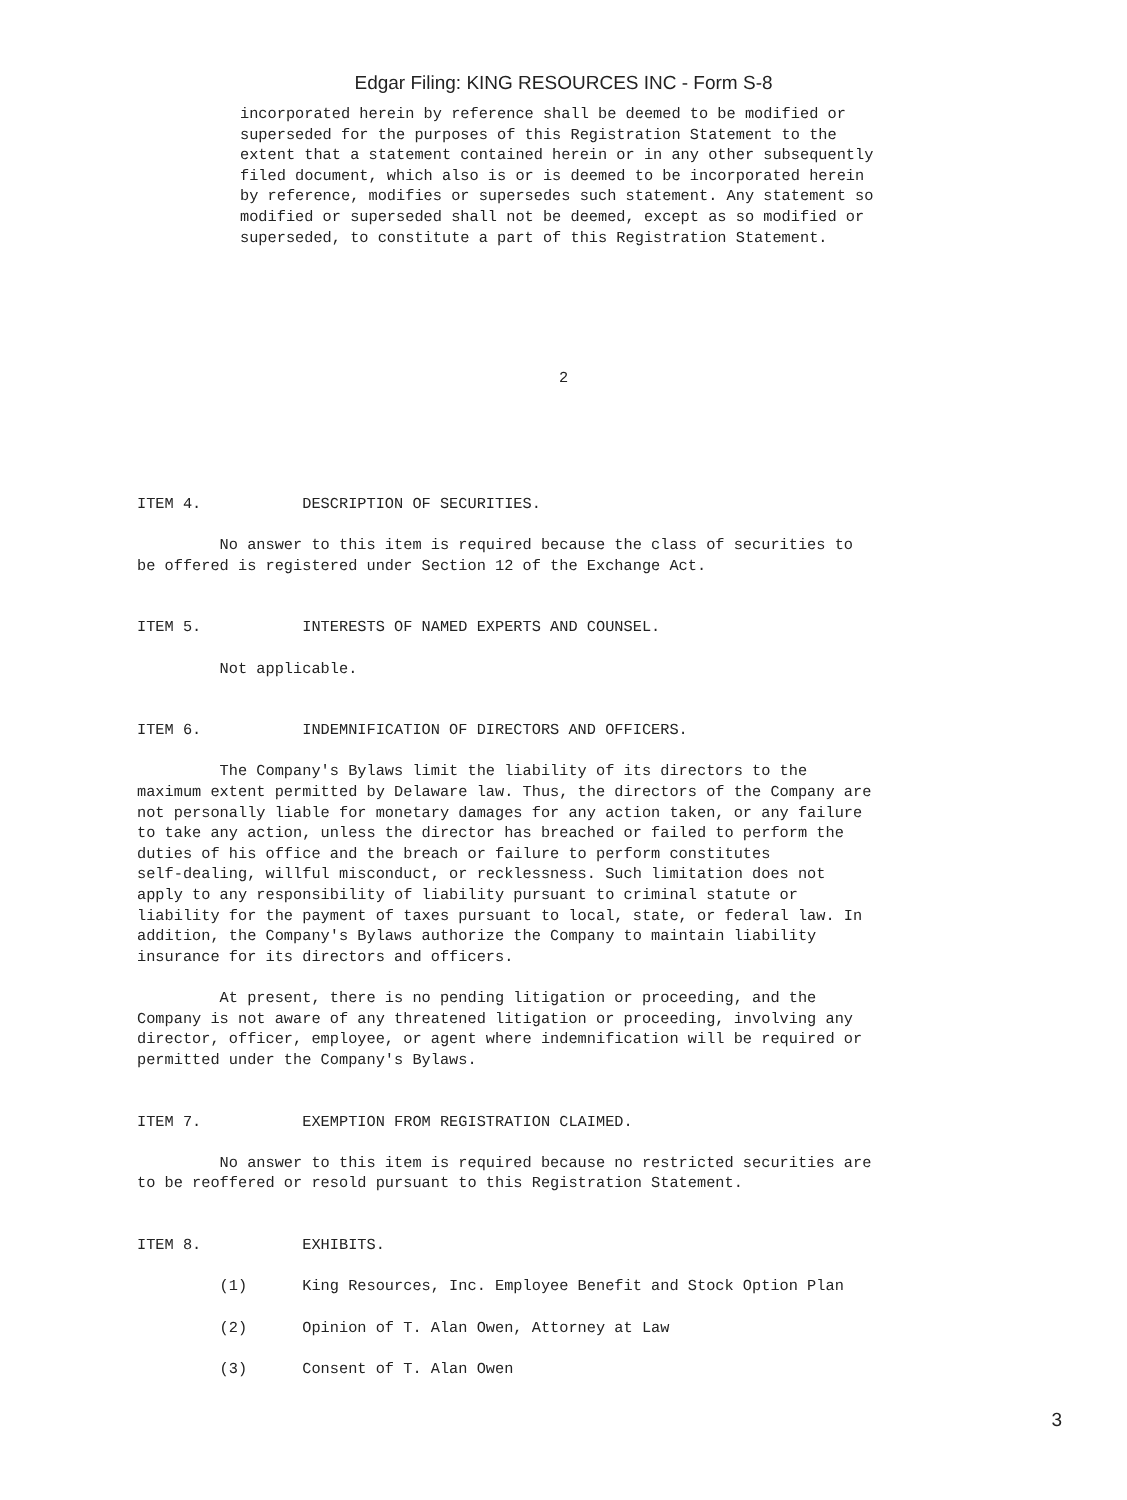Edgar Filing: KING RESOURCES INC - Form S-8
incorporated herein by reference shall be deemed to be modified or
superseded for the purposes of this Registration Statement to the
extent that a statement contained herein or in any other subsequently
filed document, which also is or is deemed to be incorporated herein
by reference, modifies or supersedes such statement. Any statement so
modified or superseded shall not be deemed, except as so modified or
superseded, to constitute a part of this Registration Statement.
2
ITEM 4.           DESCRIPTION OF SECURITIES.

         No answer to this item is required because the class of securities to
be offered is registered under Section 12 of the Exchange Act.


ITEM 5.           INTERESTS OF NAMED EXPERTS AND COUNSEL.

         Not applicable.


ITEM 6.           INDEMNIFICATION OF DIRECTORS AND OFFICERS.

         The Company's Bylaws limit the liability of its directors to the
maximum extent permitted by Delaware law. Thus, the directors of the Company are
not personally liable for monetary damages for any action taken, or any failure
to take any action, unless the director has breached or failed to perform the
duties of his office and the breach or failure to perform constitutes
self-dealing, willful misconduct, or recklessness. Such limitation does not
apply to any responsibility of liability pursuant to criminal statute or
liability for the payment of taxes pursuant to local, state, or federal law. In
addition, the Company's Bylaws authorize the Company to maintain liability
insurance for its directors and officers.

         At present, there is no pending litigation or proceeding, and the
Company is not aware of any threatened litigation or proceeding, involving any
director, officer, employee, or agent where indemnification will be required or
permitted under the Company's Bylaws.


ITEM 7.           EXEMPTION FROM REGISTRATION CLAIMED.

         No answer to this item is required because no restricted securities are
to be reoffered or resold pursuant to this Registration Statement.


ITEM 8.           EXHIBITS.

         (1)      King Resources, Inc. Employee Benefit and Stock Option Plan

         (2)      Opinion of T. Alan Owen, Attorney at Law

         (3)      Consent of T. Alan Owen
3